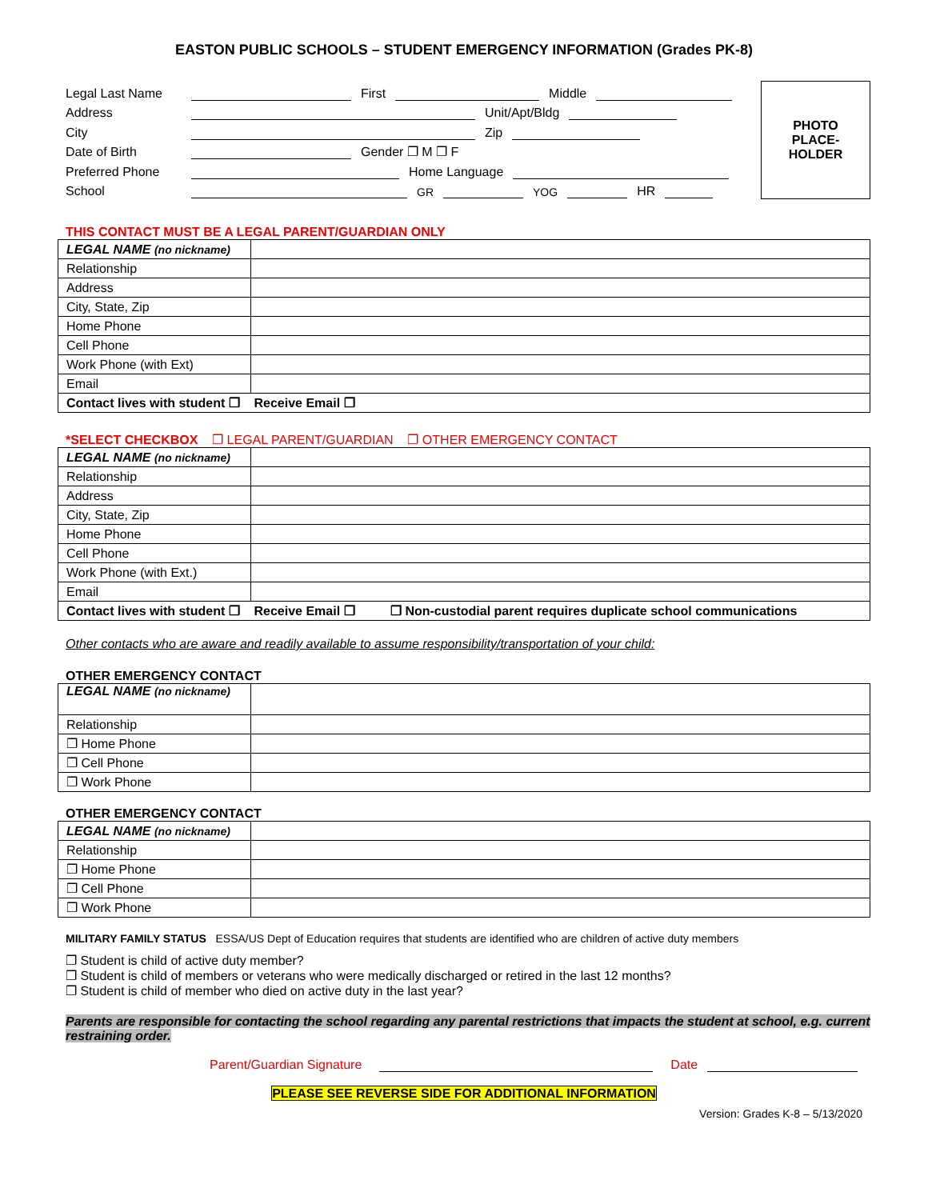EASTON PUBLIC SCHOOLS – STUDENT EMERGENCY INFORMATION (Grades PK-8)
Legal Last Name First Middle
Address Unit/Apt/Bldg
City Zip
Date of Birth Gender ❐ M ❐ F
Preferred Phone Home Language
School GR YOG HR
PHOTO
PLACE-
HOLDER
THIS CONTACT MUST BE A LEGAL PARENT/GUARDIAN ONLY
| LEGAL NAME (no nickname) | |
| Relationship | |
| Address | |
| City, State, Zip | |
| Home Phone | |
| Cell Phone | |
| Work Phone (with Ext) | |
| Email | |
| Contact lives with student ❐ Receive Email ❐ | |
*SELECT CHECKBOX ❐ LEGAL PARENT/GUARDIAN ❐ OTHER EMERGENCY CONTACT
| LEGAL NAME (no nickname) | |
| Relationship | |
| Address | |
| City, State, Zip | |
| Home Phone | |
| Cell Phone | |
| Work Phone (with Ext.) | |
| Email | |
| Contact lives with student ❐ Receive Email ❐ ❐ Non-custodial parent requires duplicate school communications | |
Other contacts who are aware and readily available to assume responsibility/transportation of your child:
OTHER EMERGENCY CONTACT
| LEGAL NAME (no nickname) | |
| Relationship | |
| ❐ Home Phone | |
| ❐ Cell Phone | |
| ❐ Work Phone | |
OTHER EMERGENCY CONTACT
| LEGAL NAME (no nickname) | |
| Relationship | |
| ❐ Home Phone | |
| ❐ Cell Phone | |
| ❐ Work Phone | |
MILITARY FAMILY STATUS ESSA/US Dept of Education requires that students are identified who are children of active duty members
❐ Student is child of active duty member?
❐ Student is child of members or veterans who were medically discharged or retired in the last 12 months?
❐ Student is child of member who died on active duty in the last year?
Parents are responsible for contacting the school regarding any parental restrictions that impacts the student at school, e.g. current restraining order.
Parent/Guardian Signature Date
PLEASE SEE REVERSE SIDE FOR ADDITIONAL INFORMATION
Version: Grades K-8 – 5/13/2020